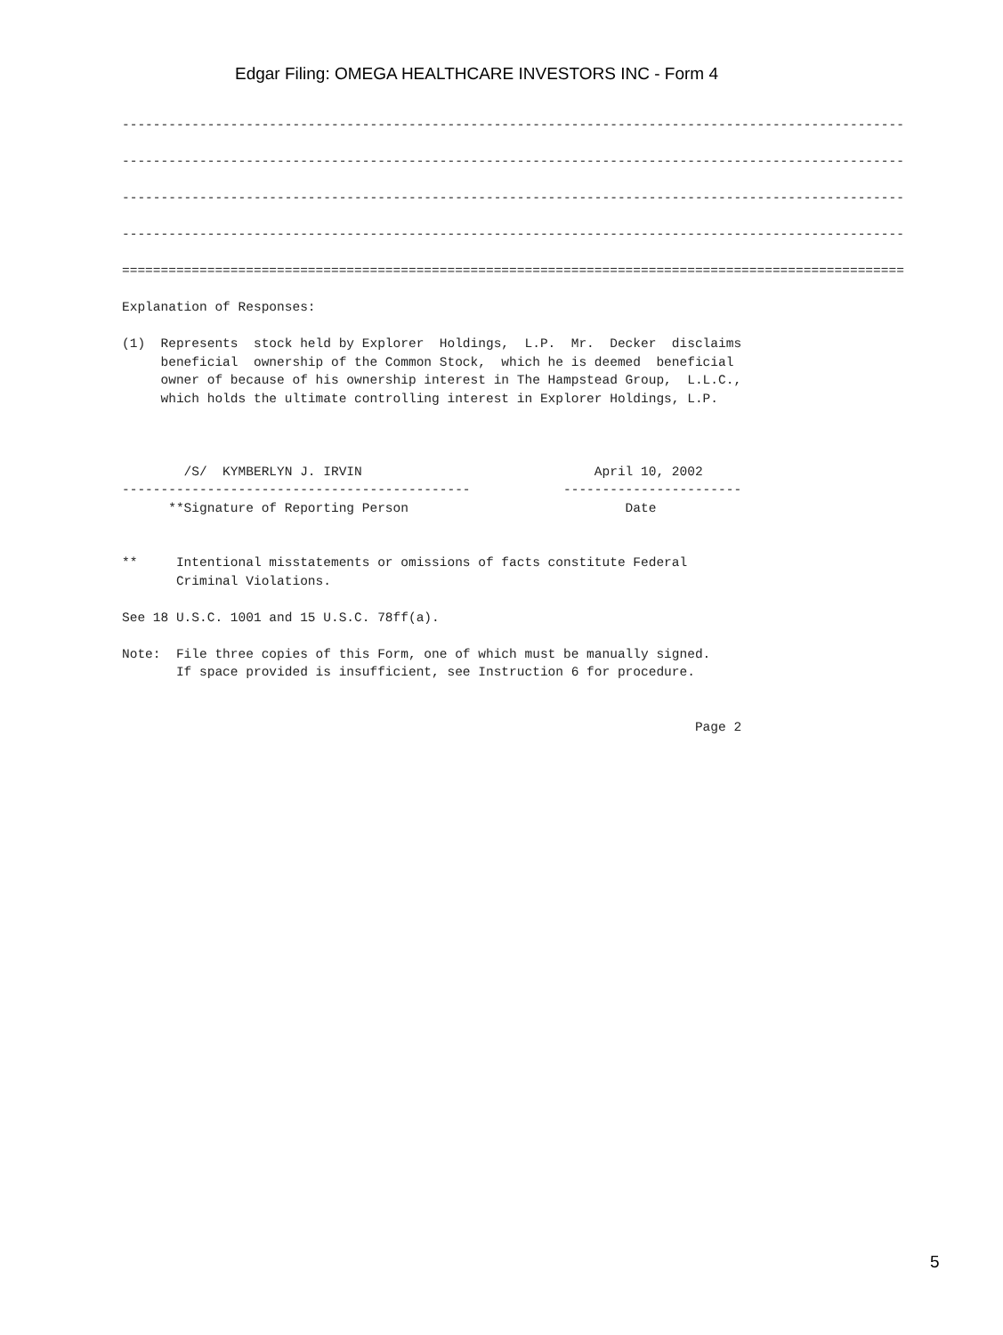Edgar Filing: OMEGA HEALTHCARE INVESTORS INC - Form 4
-----------------------------------------------------------------------------------------------------

-----------------------------------------------------------------------------------------------------

-----------------------------------------------------------------------------------------------------

-----------------------------------------------------------------------------------------------------

=====================================================================================================

Explanation of Responses:

(1)  Represents  stock held by Explorer  Holdings,  L.P.  Mr.  Decker  disclaims
     beneficial  ownership of the Common Stock,  which he is deemed  beneficial
     owner of because of his ownership interest in The Hampstead Group,  L.L.C.,
     which holds the ultimate controlling interest in Explorer Holdings, L.P.



        /S/  KYMBERLYN J. IRVIN                              April 10, 2002
---------------------------------------------            -----------------------
      **Signature of Reporting Person                            Date


**     Intentional misstatements or omissions of facts constitute Federal
       Criminal Violations.

See 18 U.S.C. 1001 and 15 U.S.C. 78ff(a).

Note:  File three copies of this Form, one of which must be manually signed.
       If space provided is insufficient, see Instruction 6 for procedure.


                                                                          Page 2
5